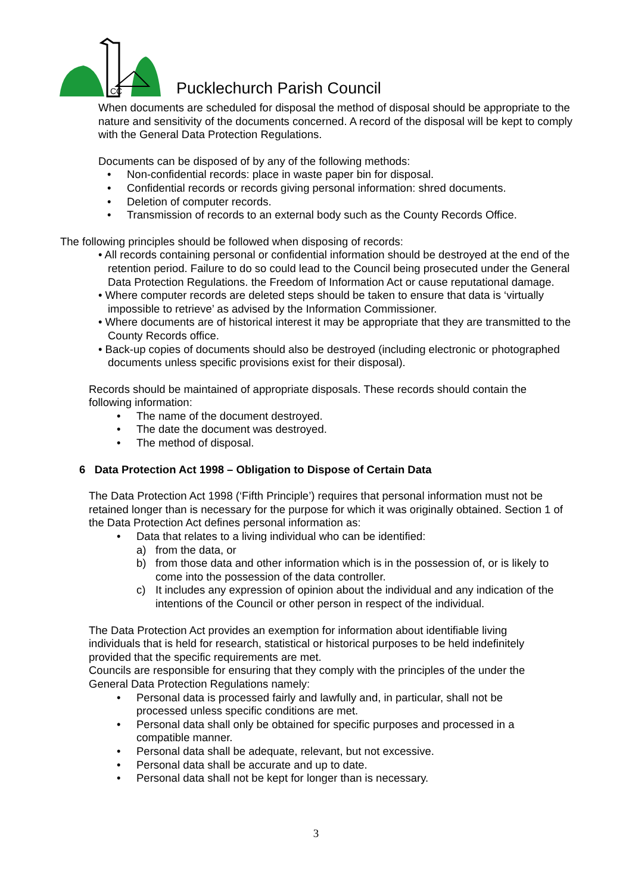CC
Pucklechurch Parish Council
When documents are scheduled for disposal the method of disposal should be appropriate to the nature and sensitivity of the documents concerned. A record of the disposal will be kept to comply with the General Data Protection Regulations.
Documents can be disposed of by any of the following methods:
• Non-confidential records: place in waste paper bin for disposal.
• Confidential records or records giving personal information: shred documents.
• Deletion of computer records.
• Transmission of records to an external body such as the County Records Office.
The following principles should be followed when disposing of records:
• All records containing personal or confidential information should be destroyed at the end of the retention period. Failure to do so could lead to the Council being prosecuted under the General Data Protection Regulations. the Freedom of Information Act or cause reputational damage.
• Where computer records are deleted steps should be taken to ensure that data is ‘virtually impossible to retrieve’ as advised by the Information Commissioner.
• Where documents are of historical interest it may be appropriate that they are transmitted to the County Records office.
• Back-up copies of documents should also be destroyed (including electronic or photographed documents unless specific provisions exist for their disposal).
Records should be maintained of appropriate disposals. These records should contain the following information:
• The name of the document destroyed.
• The date the document was destroyed.
• The method of disposal.
6 Data Protection Act 1998 – Obligation to Dispose of Certain Data
The Data Protection Act 1998 (‘Fifth Principle’) requires that personal information must not be retained longer than is necessary for the purpose for which it was originally obtained. Section 1 of the Data Protection Act defines personal information as:
• Data that relates to a living individual who can be identified:
a) from the data, or
b) from those data and other information which is in the possession of, or is likely to come into the possession of the data controller.
c) It includes any expression of opinion about the individual and any indication of the intentions of the Council or other person in respect of the individual.
The Data Protection Act provides an exemption for information about identifiable living individuals that is held for research, statistical or historical purposes to be held indefinitely provided that the specific requirements are met.
Councils are responsible for ensuring that they comply with the principles of the under the General Data Protection Regulations namely:
• Personal data is processed fairly and lawfully and, in particular, shall not be processed unless specific conditions are met.
• Personal data shall only be obtained for specific purposes and processed in a compatible manner.
• Personal data shall be adequate, relevant, but not excessive.
• Personal data shall be accurate and up to date.
• Personal data shall not be kept for longer than is necessary.
3